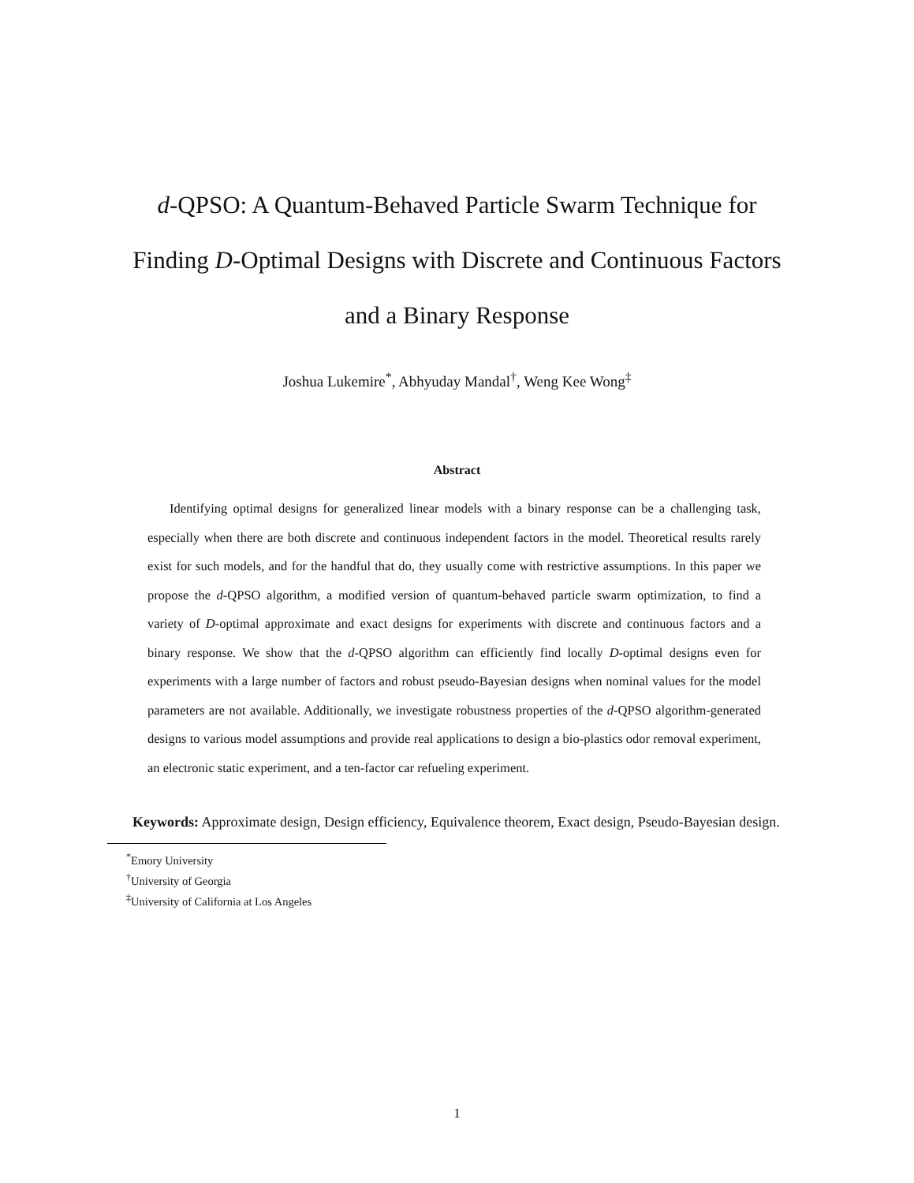d-QPSO: A Quantum-Behaved Particle Swarm Technique for
Finding D-Optimal Designs with Discrete and Continuous Factors
and a Binary Response
Joshua Lukemire<sup>*</sup>, Abhyuday Mandal<sup>†</sup>, Weng Kee Wong<sup>‡</sup>
Abstract
Identifying optimal designs for generalized linear models with a binary response can be a challenging task, especially when there are both discrete and continuous independent factors in the model. Theoretical results rarely exist for such models, and for the handful that do, they usually come with restrictive assumptions. In this paper we propose the d-QPSO algorithm, a modified version of quantum-behaved particle swarm optimization, to find a variety of D-optimal approximate and exact designs for experiments with discrete and continuous factors and a binary response. We show that the d-QPSO algorithm can efficiently find locally D-optimal designs even for experiments with a large number of factors and robust pseudo-Bayesian designs when nominal values for the model parameters are not available. Additionally, we investigate robustness properties of the d-QPSO algorithm-generated designs to various model assumptions and provide real applications to design a bio-plastics odor removal experiment, an electronic static experiment, and a ten-factor car refueling experiment.
Keywords: Approximate design, Design efficiency, Equivalence theorem, Exact design, Pseudo-Bayesian design.
<sup>*</sup> Emory University
<sup>†</sup> University of Georgia
<sup>‡</sup> University of California at Los Angeles
1